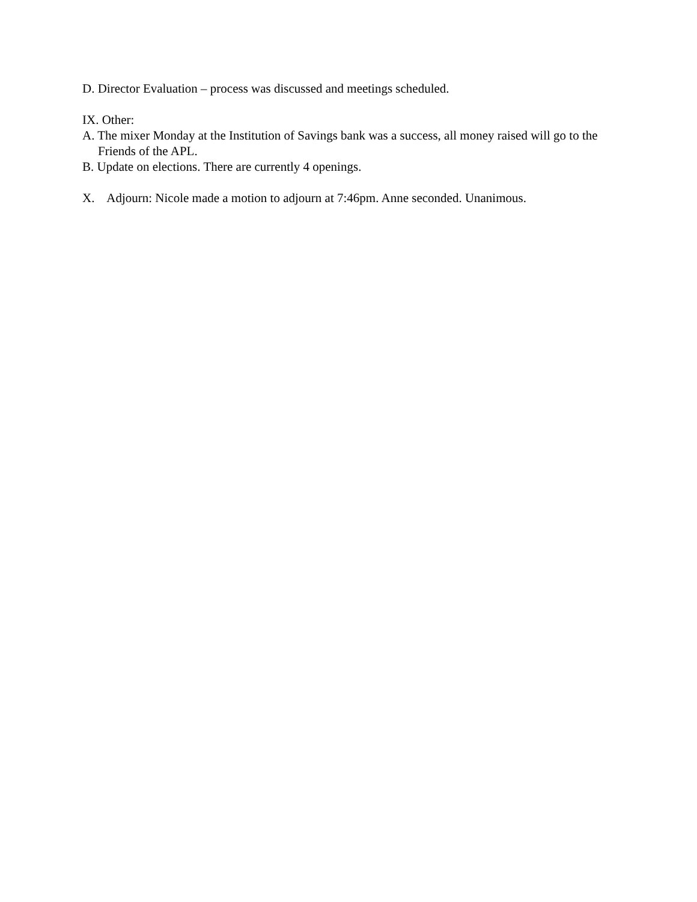D. Director Evaluation – process was discussed and meetings scheduled.
IX. Other:
A. The mixer Monday at the Institution of Savings bank was a success, all money raised will go to the Friends of the APL.
B. Update on elections. There are currently 4 openings.
X. Adjourn: Nicole made a motion to adjourn at 7:46pm. Anne seconded. Unanimous.